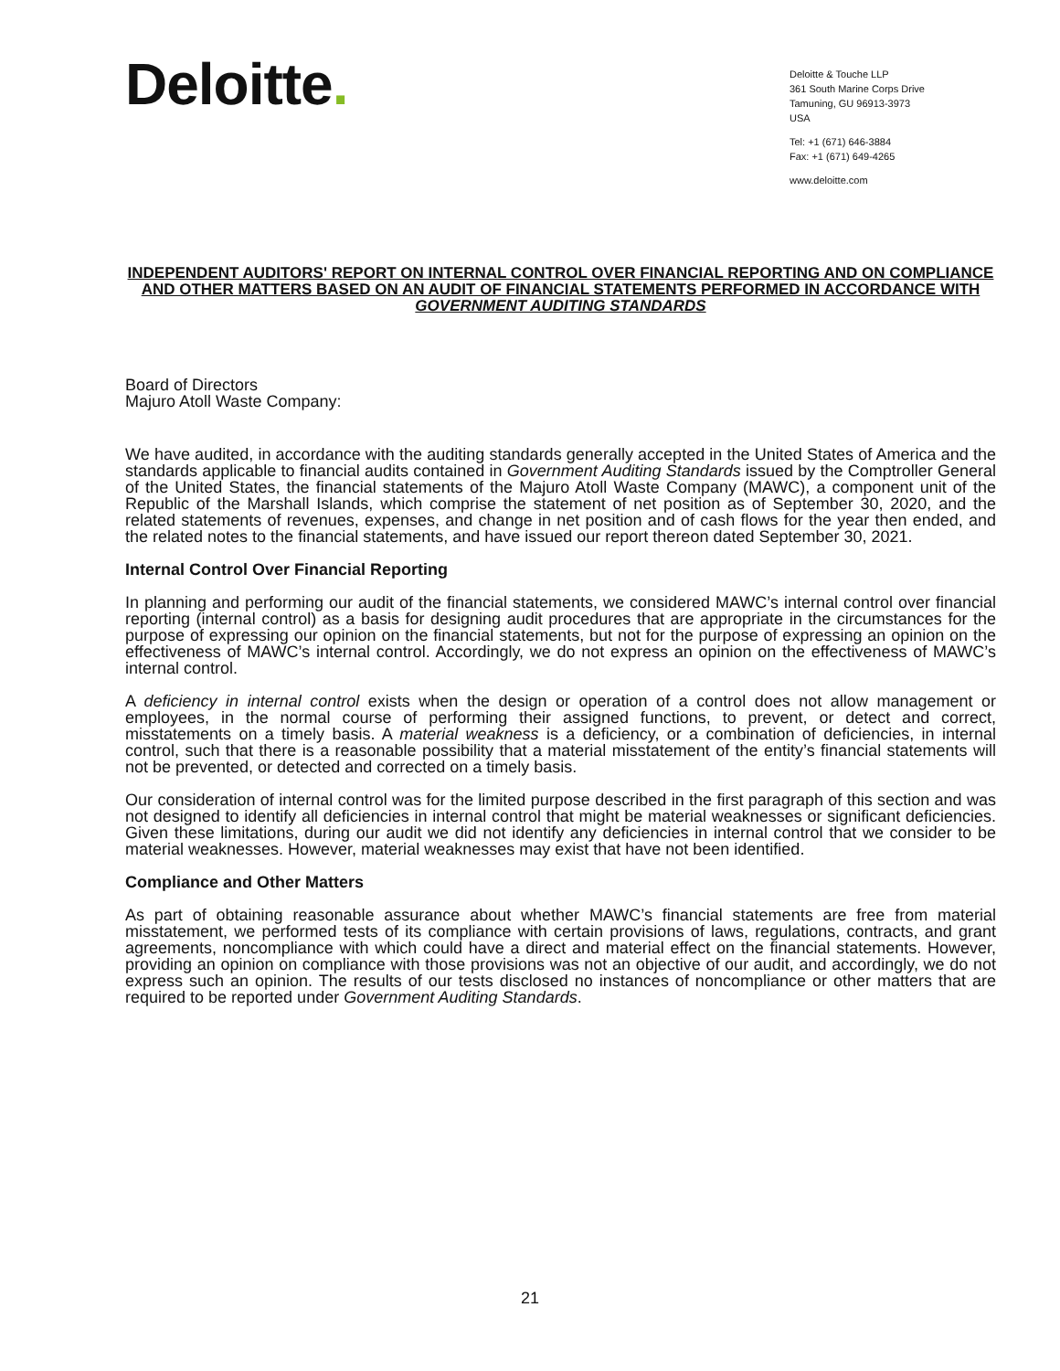Deloitte.
Deloitte & Touche LLP
361 South Marine Corps Drive
Tamuning, GU 96913-3973
USA
Tel: +1 (671) 646-3884
Fax: +1 (671) 649-4265
www.deloitte.com
INDEPENDENT AUDITORS' REPORT ON INTERNAL CONTROL OVER FINANCIAL REPORTING AND ON COMPLIANCE AND OTHER MATTERS BASED ON AN AUDIT OF FINANCIAL STATEMENTS PERFORMED IN ACCORDANCE WITH GOVERNMENT AUDITING STANDARDS
Board of Directors
Majuro Atoll Waste Company:
We have audited, in accordance with the auditing standards generally accepted in the United States of America and the standards applicable to financial audits contained in Government Auditing Standards issued by the Comptroller General of the United States, the financial statements of the Majuro Atoll Waste Company (MAWC), a component unit of the Republic of the Marshall Islands, which comprise the statement of net position as of September 30, 2020, and the related statements of revenues, expenses, and change in net position and of cash flows for the year then ended, and the related notes to the financial statements, and have issued our report thereon dated September 30, 2021.
Internal Control Over Financial Reporting
In planning and performing our audit of the financial statements, we considered MAWC’s internal control over financial reporting (internal control) as a basis for designing audit procedures that are appropriate in the circumstances for the purpose of expressing our opinion on the financial statements, but not for the purpose of expressing an opinion on the effectiveness of MAWC’s internal control. Accordingly, we do not express an opinion on the effectiveness of MAWC’s internal control.
A deficiency in internal control exists when the design or operation of a control does not allow management or employees, in the normal course of performing their assigned functions, to prevent, or detect and correct, misstatements on a timely basis. A material weakness is a deficiency, or a combination of deficiencies, in internal control, such that there is a reasonable possibility that a material misstatement of the entity’s financial statements will not be prevented, or detected and corrected on a timely basis.
Our consideration of internal control was for the limited purpose described in the first paragraph of this section and was not designed to identify all deficiencies in internal control that might be material weaknesses or significant deficiencies. Given these limitations, during our audit we did not identify any deficiencies in internal control that we consider to be material weaknesses. However, material weaknesses may exist that have not been identified.
Compliance and Other Matters
As part of obtaining reasonable assurance about whether MAWC’s financial statements are free from material misstatement, we performed tests of its compliance with certain provisions of laws, regulations, contracts, and grant agreements, noncompliance with which could have a direct and material effect on the financial statements. However, providing an opinion on compliance with those provisions was not an objective of our audit, and accordingly, we do not express such an opinion. The results of our tests disclosed no instances of noncompliance or other matters that are required to be reported under Government Auditing Standards.
21